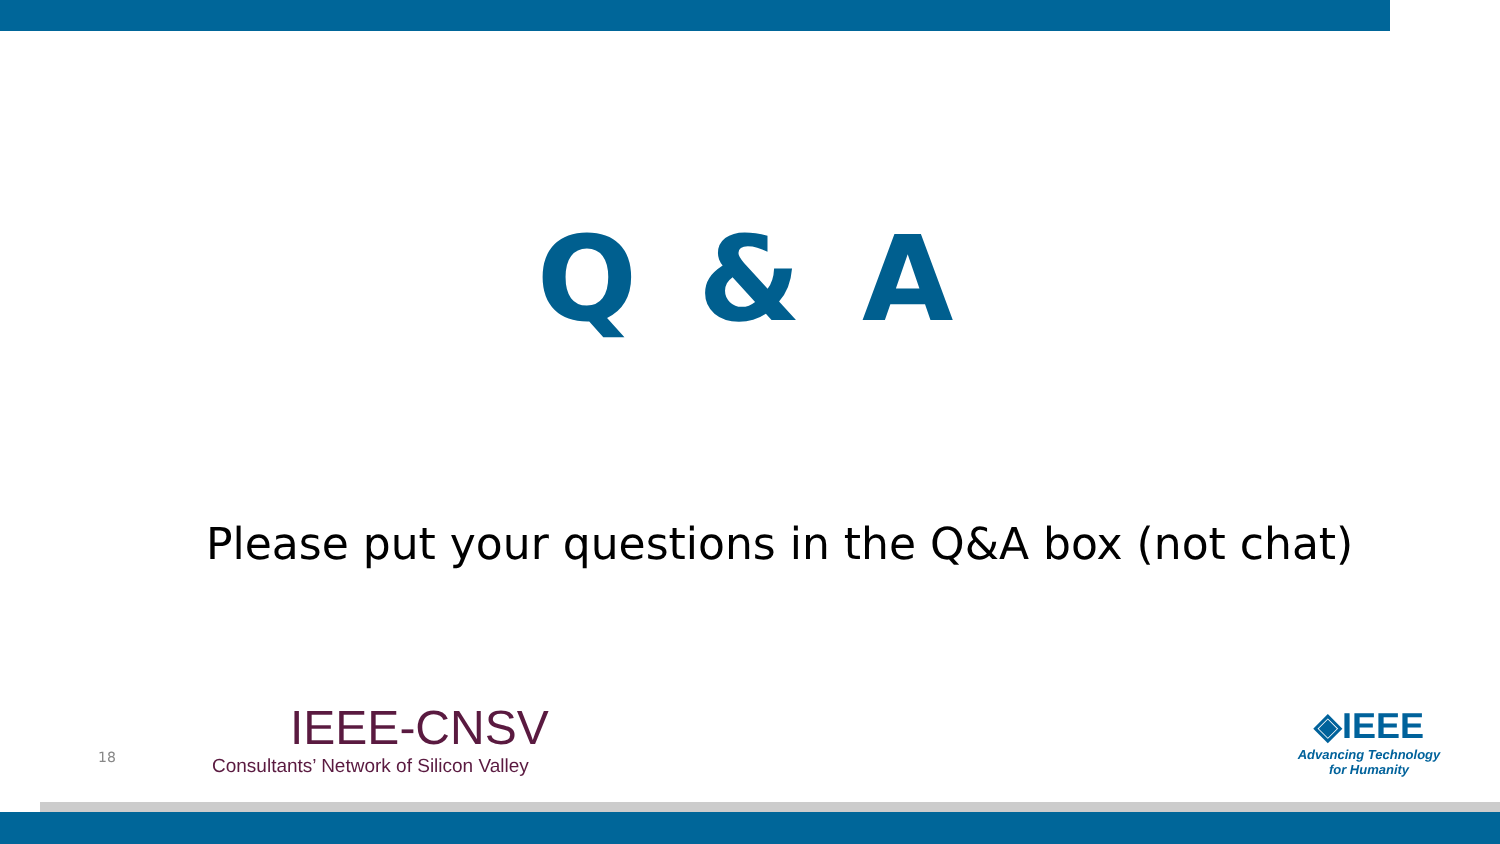Q & A
Please put your questions in the Q&A box (not chat)
18
IEEE-CNSV
Consultants’ Network of Silicon Valley
◈IEEE
Advancing Technology
for Humanity